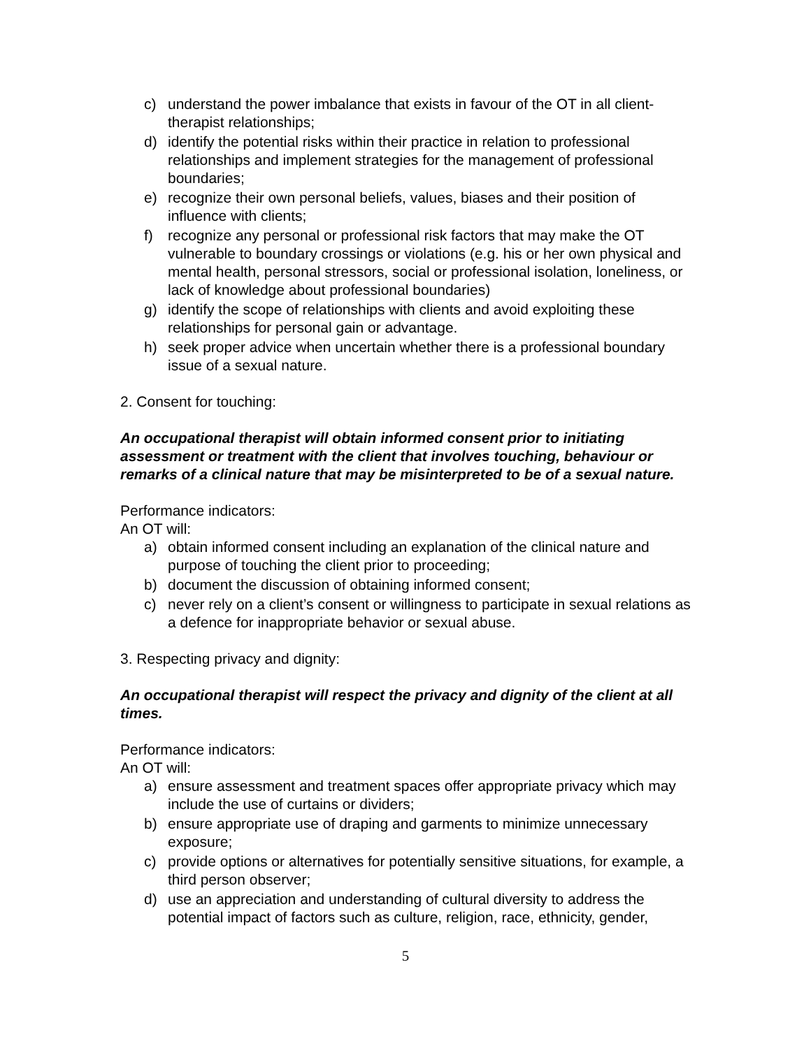c) understand the power imbalance that exists in favour of the OT in all client-therapist relationships;
d) identify the potential risks within their practice in relation to professional relationships and implement strategies for the management of professional boundaries;
e) recognize their own personal beliefs, values, biases and their position of influence with clients;
f) recognize any personal or professional risk factors that may make the OT vulnerable to boundary crossings or violations (e.g. his or her own physical and mental health, personal stressors, social or professional isolation, loneliness, or lack of knowledge about professional boundaries)
g) identify the scope of relationships with clients and avoid exploiting these relationships for personal gain or advantage.
h) seek proper advice when uncertain whether there is a professional boundary issue of a sexual nature.
2. Consent for touching:
An occupational therapist will obtain informed consent prior to initiating assessment or treatment with the client that involves touching, behaviour or remarks of a clinical nature that may be misinterpreted to be of a sexual nature.
Performance indicators:
An OT will:
a) obtain informed consent including an explanation of the clinical nature and purpose of touching the client prior to proceeding;
b) document the discussion of obtaining informed consent;
c) never rely on a client’s consent or willingness to participate in sexual relations as a defence for inappropriate behavior or sexual abuse.
3. Respecting privacy and dignity:
An occupational therapist will respect the privacy and dignity of the client at all times.
Performance indicators:
An OT will:
a) ensure assessment and treatment spaces offer appropriate privacy which may include the use of curtains or dividers;
b) ensure appropriate use of draping and garments to minimize unnecessary exposure;
c) provide options or alternatives for potentially sensitive situations, for example, a third person observer;
d) use an appreciation and understanding of cultural diversity to address the potential impact of factors such as culture, religion, race, ethnicity, gender,
5